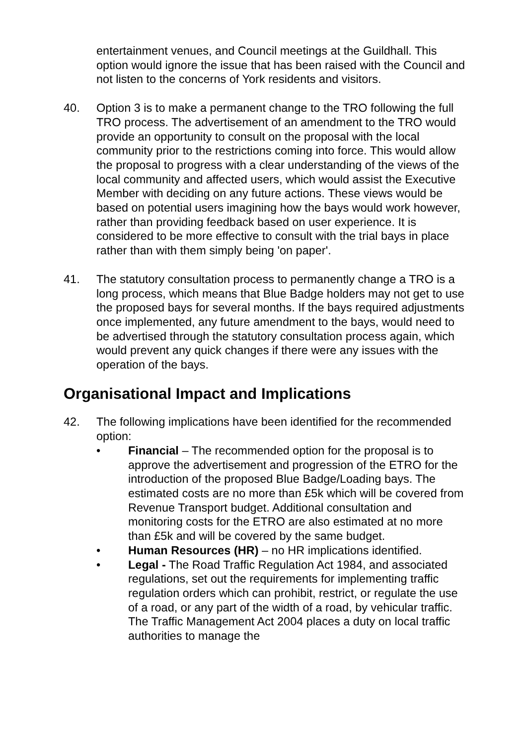entertainment venues, and Council meetings at the Guildhall. This option would ignore the issue that has been raised with the Council and not listen to the concerns of York residents and visitors.
40. Option 3 is to make a permanent change to the TRO following the full TRO process. The advertisement of an amendment to the TRO would provide an opportunity to consult on the proposal with the local community prior to the restrictions coming into force. This would allow the proposal to progress with a clear understanding of the views of the local community and affected users, which would assist the Executive Member with deciding on any future actions. These views would be based on potential users imagining how the bays would work however, rather than providing feedback based on user experience. It is considered to be more effective to consult with the trial bays in place rather than with them simply being 'on paper'.
41. The statutory consultation process to permanently change a TRO is a long process, which means that Blue Badge holders may not get to use the proposed bays for several months. If the bays required adjustments once implemented, any future amendment to the bays, would need to be advertised through the statutory consultation process again, which would prevent any quick changes if there were any issues with the operation of the bays.
Organisational Impact and Implications
42. The following implications have been identified for the recommended option:
• Financial – The recommended option for the proposal is to approve the advertisement and progression of the ETRO for the introduction of the proposed Blue Badge/Loading bays. The estimated costs are no more than £5k which will be covered from Revenue Transport budget. Additional consultation and monitoring costs for the ETRO are also estimated at no more than £5k and will be covered by the same budget.
• Human Resources (HR) – no HR implications identified.
• Legal - The Road Traffic Regulation Act 1984, and associated regulations, set out the requirements for implementing traffic regulation orders which can prohibit, restrict, or regulate the use of a road, or any part of the width of a road, by vehicular traffic. The Traffic Management Act 2004 places a duty on local traffic authorities to manage the